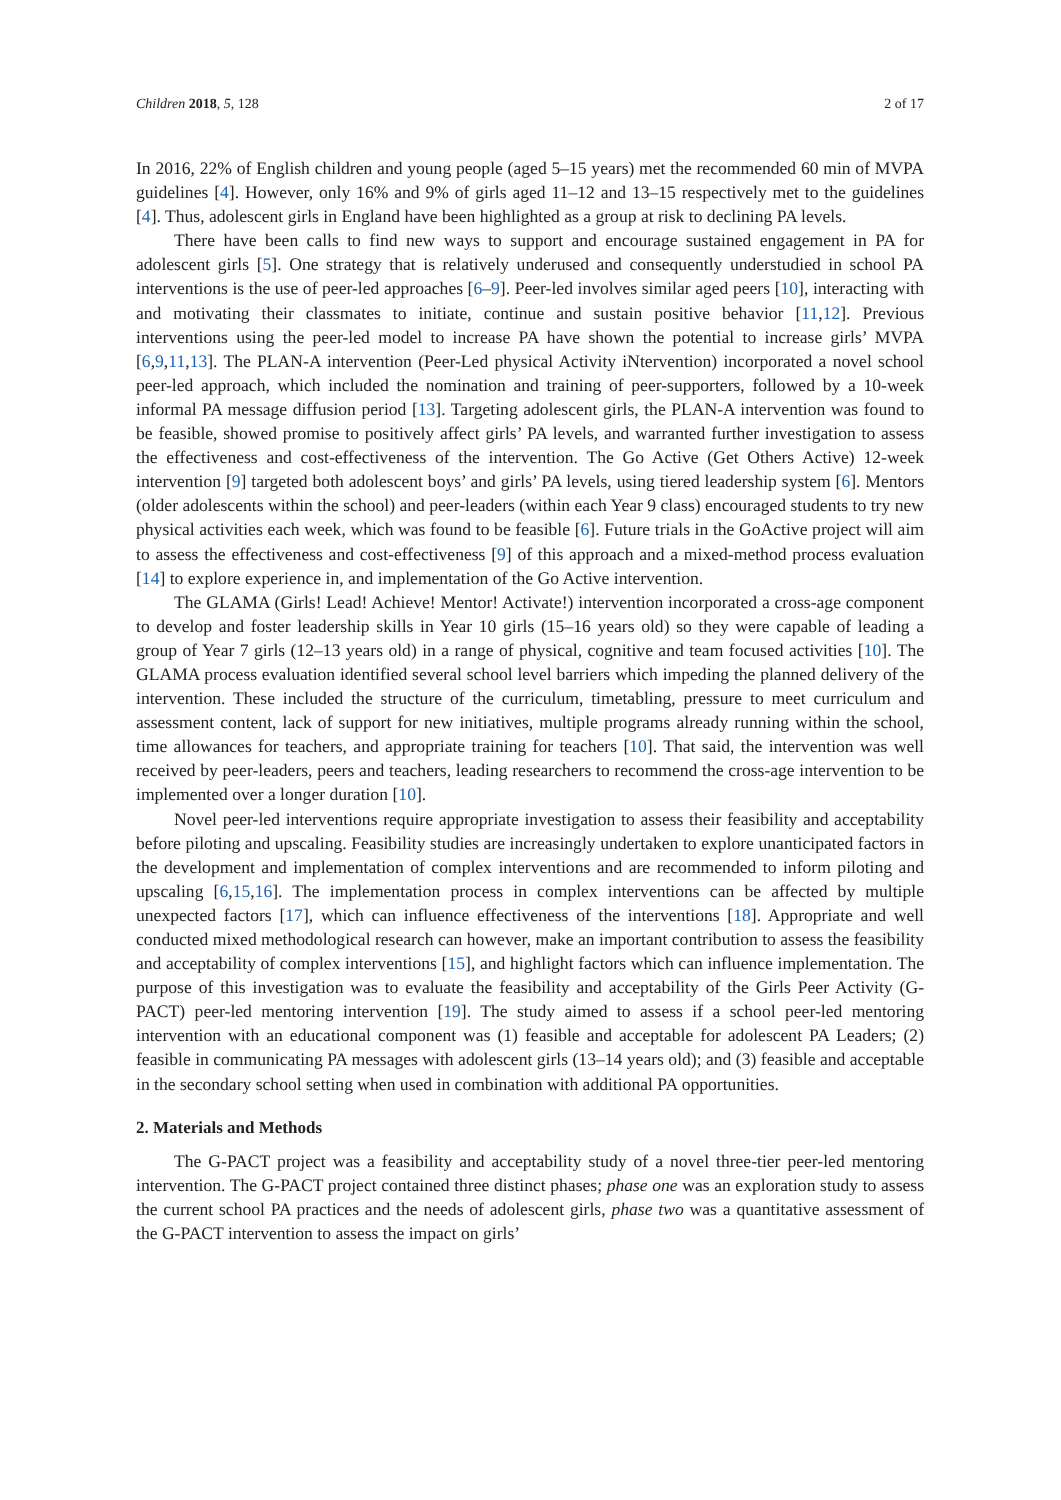Children 2018, 5, 128 2 of 17
In 2016, 22% of English children and young people (aged 5–15 years) met the recommended 60 min of MVPA guidelines [4]. However, only 16% and 9% of girls aged 11–12 and 13–15 respectively met to the guidelines [4]. Thus, adolescent girls in England have been highlighted as a group at risk to declining PA levels.
There have been calls to find new ways to support and encourage sustained engagement in PA for adolescent girls [5]. One strategy that is relatively underused and consequently understudied in school PA interventions is the use of peer-led approaches [6–9]. Peer-led involves similar aged peers [10], interacting with and motivating their classmates to initiate, continue and sustain positive behavior [11,12]. Previous interventions using the peer-led model to increase PA have shown the potential to increase girls’ MVPA [6,9,11,13]. The PLAN-A intervention (Peer-Led physical Activity iNtervention) incorporated a novel school peer-led approach, which included the nomination and training of peer-supporters, followed by a 10-week informal PA message diffusion period [13]. Targeting adolescent girls, the PLAN-A intervention was found to be feasible, showed promise to positively affect girls’ PA levels, and warranted further investigation to assess the effectiveness and cost-effectiveness of the intervention. The Go Active (Get Others Active) 12-week intervention [9] targeted both adolescent boys’ and girls’ PA levels, using tiered leadership system [6]. Mentors (older adolescents within the school) and peer-leaders (within each Year 9 class) encouraged students to try new physical activities each week, which was found to be feasible [6]. Future trials in the GoActive project will aim to assess the effectiveness and cost-effectiveness [9] of this approach and a mixed-method process evaluation [14] to explore experience in, and implementation of the Go Active intervention.
The GLAMA (Girls! Lead! Achieve! Mentor! Activate!) intervention incorporated a cross-age component to develop and foster leadership skills in Year 10 girls (15–16 years old) so they were capable of leading a group of Year 7 girls (12–13 years old) in a range of physical, cognitive and team focused activities [10]. The GLAMA process evaluation identified several school level barriers which impeding the planned delivery of the intervention. These included the structure of the curriculum, timetabling, pressure to meet curriculum and assessment content, lack of support for new initiatives, multiple programs already running within the school, time allowances for teachers, and appropriate training for teachers [10]. That said, the intervention was well received by peer-leaders, peers and teachers, leading researchers to recommend the cross-age intervention to be implemented over a longer duration [10].
Novel peer-led interventions require appropriate investigation to assess their feasibility and acceptability before piloting and upscaling. Feasibility studies are increasingly undertaken to explore unanticipated factors in the development and implementation of complex interventions and are recommended to inform piloting and upscaling [6,15,16]. The implementation process in complex interventions can be affected by multiple unexpected factors [17], which can influence effectiveness of the interventions [18]. Appropriate and well conducted mixed methodological research can however, make an important contribution to assess the feasibility and acceptability of complex interventions [15], and highlight factors which can influence implementation. The purpose of this investigation was to evaluate the feasibility and acceptability of the Girls Peer Activity (G-PACT) peer-led mentoring intervention [19]. The study aimed to assess if a school peer-led mentoring intervention with an educational component was (1) feasible and acceptable for adolescent PA Leaders; (2) feasible in communicating PA messages with adolescent girls (13–14 years old); and (3) feasible and acceptable in the secondary school setting when used in combination with additional PA opportunities.
2. Materials and Methods
The G-PACT project was a feasibility and acceptability study of a novel three-tier peer-led mentoring intervention. The G-PACT project contained three distinct phases; phase one was an exploration study to assess the current school PA practices and the needs of adolescent girls, phase two was a quantitative assessment of the G-PACT intervention to assess the impact on girls’